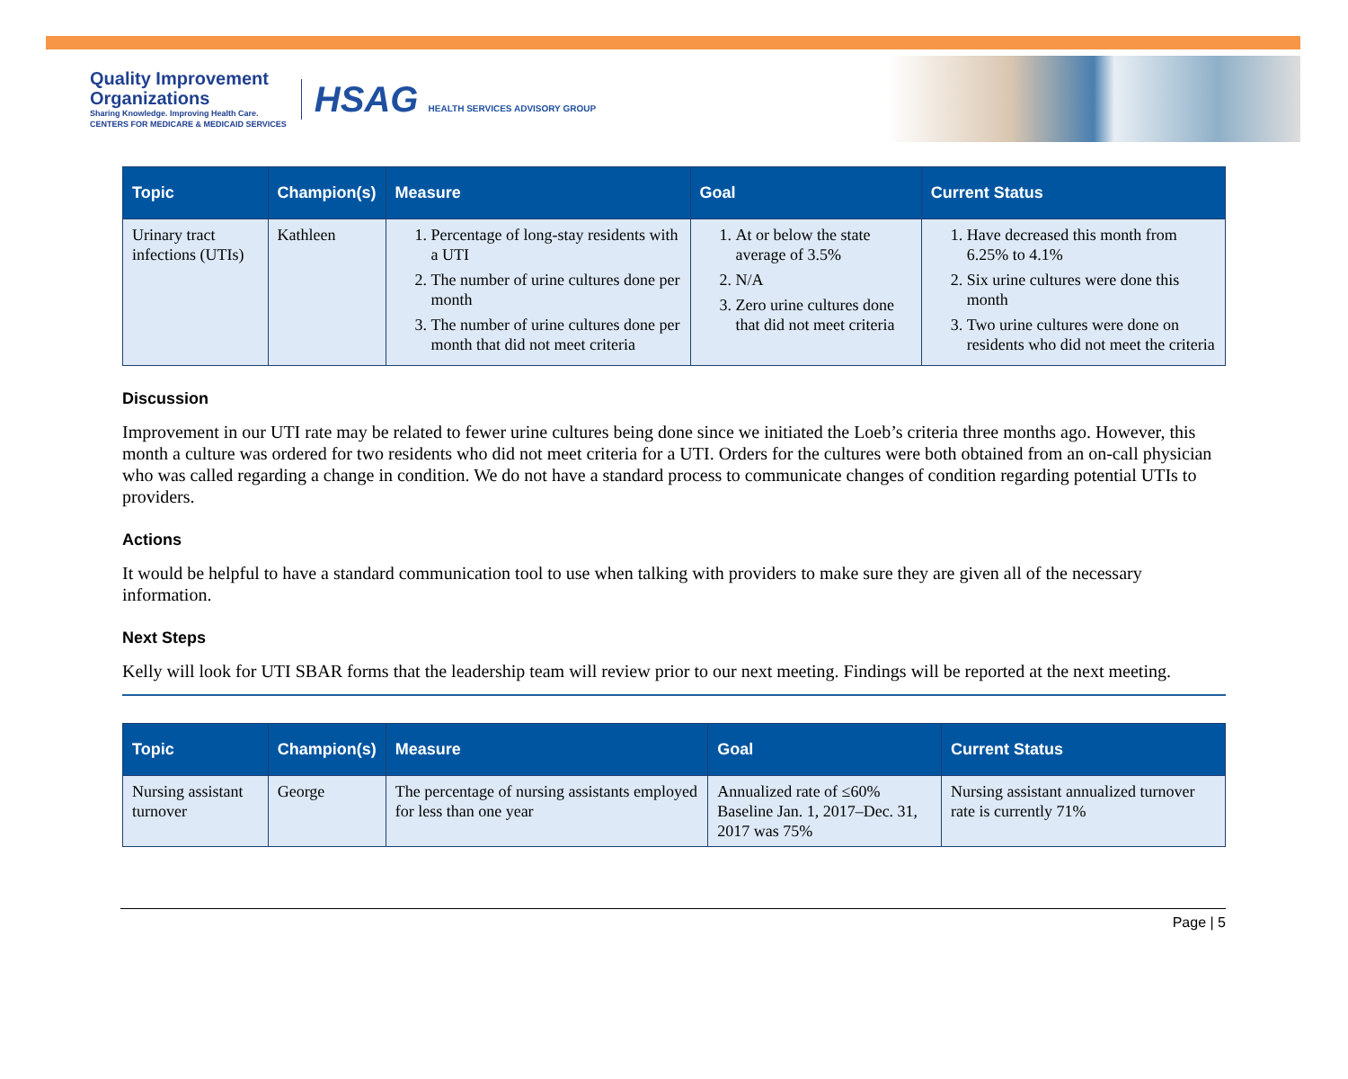Quality Improvement
Organizations
Sharing Knowledge. Improving Health Care.
CENTERS FOR MEDICARE & MEDICAID SERVICES
HSAG HEALTH SERVICES ADVISORY GROUP
| Topic | Champion(s) | Measure | Goal | Current Status |
| --- | --- | --- | --- | --- |
| Urinary tract infections (UTIs) | Kathleen | 1. Percentage of long-stay residents with a UTI 2. The number of urine cultures done per month 3. The number of urine cultures done per month that did not meet criteria | 1. At or below the state average of 3.5% 2. N/A 3. Zero urine cultures done that did not meet criteria | 1. Have decreased this month from 6.25% to 4.1% 2. Six urine cultures were done this month 3. Two urine cultures were done on residents who did not meet the criteria |
Discussion
Improvement in our UTI rate may be related to fewer urine cultures being done since we initiated the Loeb’s criteria three months ago. However, this month a culture was ordered for two residents who did not meet criteria for a UTI. Orders for the cultures were both obtained from an on-call physician who was called regarding a change in condition. We do not have a standard process to communicate changes of condition regarding potential UTIs to providers.
Actions
It would be helpful to have a standard communication tool to use when talking with providers to make sure they are given all of the necessary information.
Next Steps
Kelly will look for UTI SBAR forms that the leadership team will review prior to our next meeting. Findings will be reported at the next meeting.
| Topic | Champion(s) | Measure | Goal | Current Status |
| --- | --- | --- | --- | --- |
| Nursing assistant turnover | George | The percentage of nursing assistants employed for less than one year | Annualized rate of ≤60% Baseline Jan. 1, 2017–Dec. 31, 2017 was 75% | Nursing assistant annualized turnover rate is currently 71% |
Page | 5